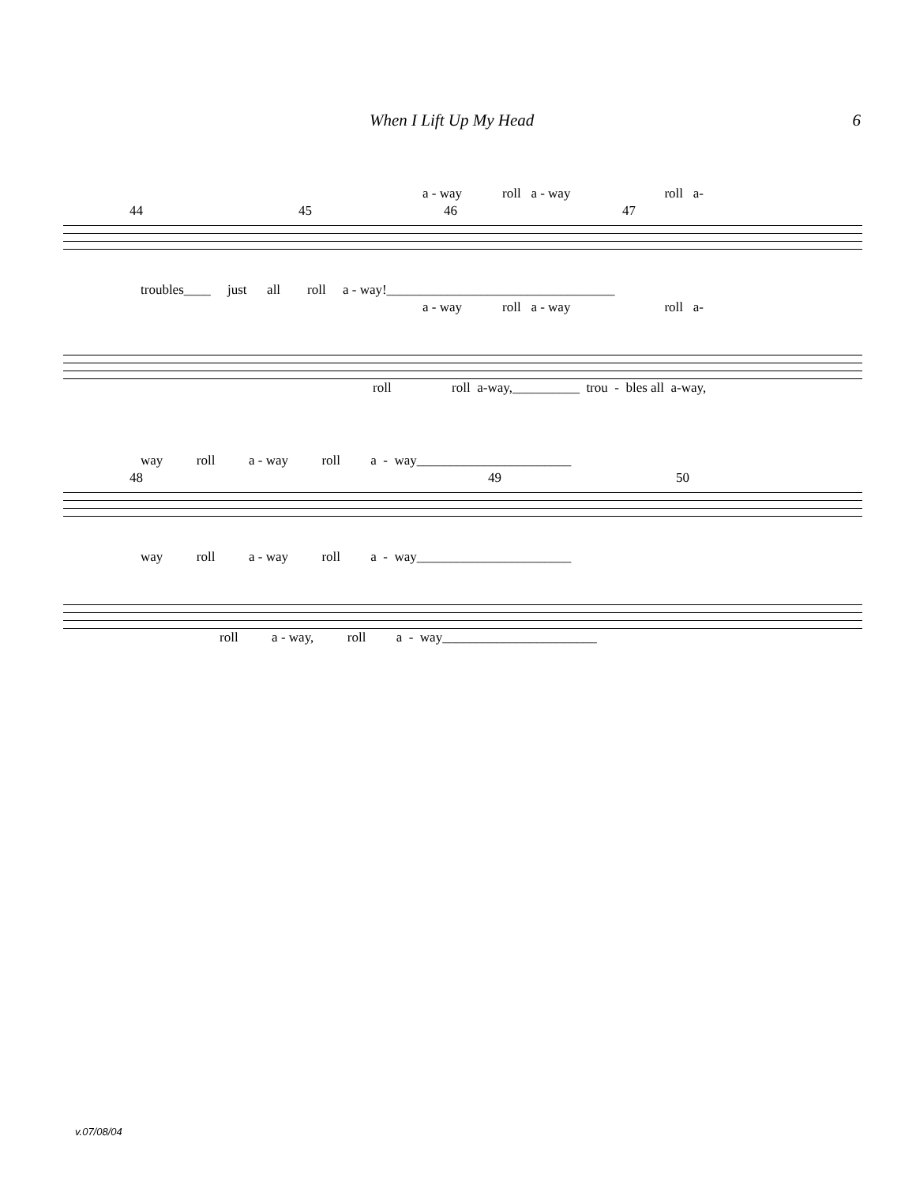When I Lift Up My Head 6
a - way roll a - way roll a-
44 45 46 47
troubles____ just all roll a - way!__________________________________
a - way roll a - way roll a-
roll roll a-way,__________ trou - bles all a-way,
way roll a - way roll a - way_______________________
48 49 50
way roll a - way roll a - way_______________________
roll a - way, roll a - way_______________________
v.07/08/04